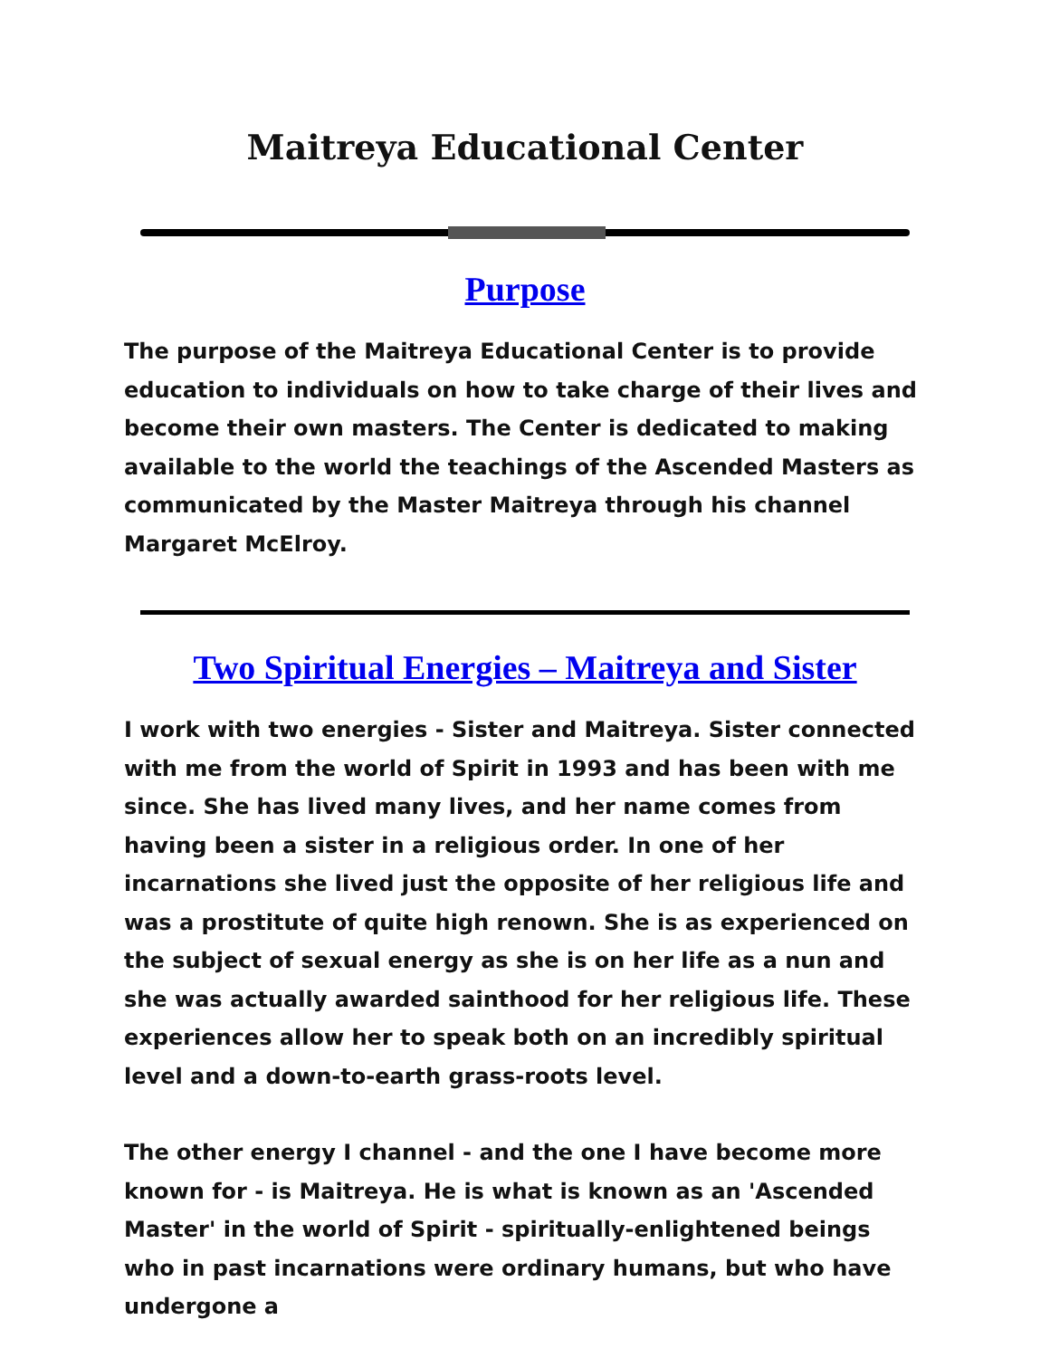Maitreya Educational Center
Purpose
The purpose of the Maitreya Educational Center is to provide education to individuals on how to take charge of their lives and become their own masters. The Center is dedicated to making available to the world the teachings of the Ascended Masters as communicated by the Master Maitreya through his channel Margaret McElroy.
Two Spiritual Energies – Maitreya and Sister
I work with two energies - Sister and Maitreya. Sister connected with me from the world of Spirit in 1993 and has been with me since. She has lived many lives, and her name comes from having been a sister in a religious order. In one of her incarnations she lived just the opposite of her religious life and was a prostitute of quite high renown. She is as experienced on the subject of sexual energy as she is on her life as a nun and she was actually awarded sainthood for her religious life. These experiences allow her to speak both on an incredibly spiritual level and a down-to-earth grass-roots level.
The other energy I channel - and the one I have become more known for - is Maitreya. He is what is known as an 'Ascended Master' in the world of Spirit - spiritually-enlightened beings who in past incarnations were ordinary humans, but who have undergone a